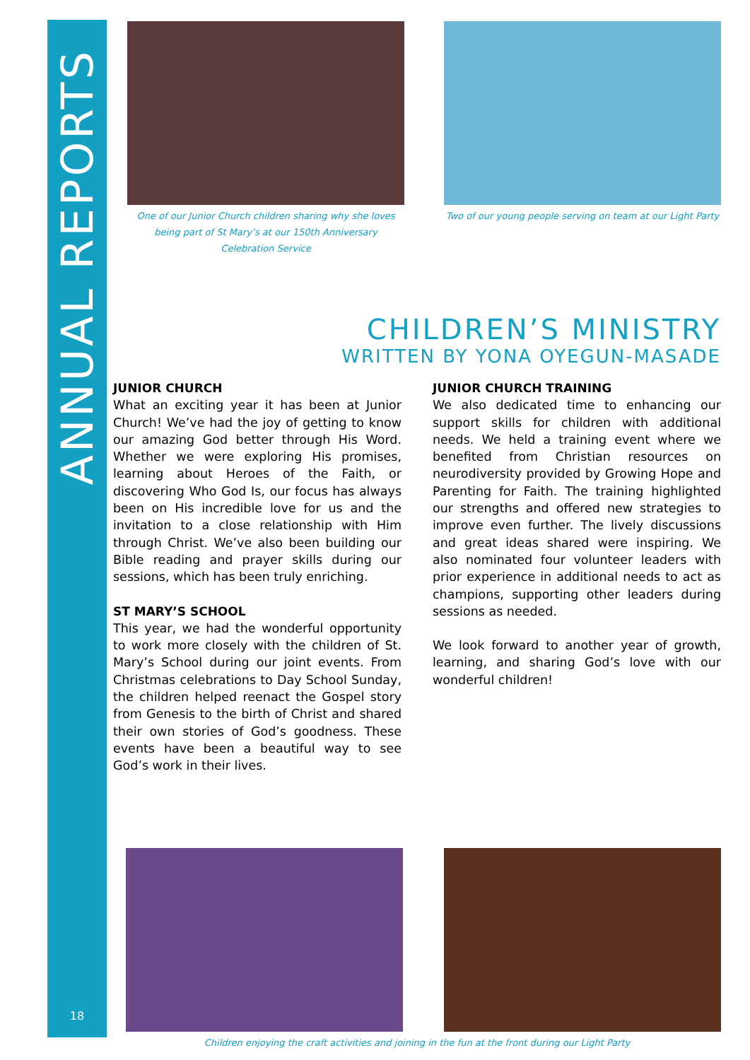ANNUAL REPORTS
18
One of our Junior Church children sharing why she loves being part of St Mary’s at our 150th Anniversary Celebration Service
Two of our young people serving on team at our Light Party
CHILDREN’S MINISTRY
WRITTEN BY YONA OYEGUN-MASADE
JUNIOR CHURCH
What an exciting year it has been at Junior Church! We’ve had the joy of getting to know our amazing God better through His Word. Whether we were exploring His promises, learning about Heroes of the Faith, or discovering Who God Is, our focus has always been on His incredible love for us and the invitation to a close relationship with Him through Christ. We’ve also been building our Bible reading and prayer skills during our sessions, which has been truly enriching.
ST MARY’S SCHOOL
This year, we had the wonderful opportunity to work more closely with the children of St. Mary’s School during our joint events. From Christmas celebrations to Day School Sunday, the children helped reenact the Gospel story from Genesis to the birth of Christ and shared their own stories of God’s goodness. These events have been a beautiful way to see God’s work in their lives.
JUNIOR CHURCH TRAINING
We also dedicated time to enhancing our support skills for children with additional needs. We held a training event where we benefited from Christian resources on neurodiversity provided by Growing Hope and Parenting for Faith. The training highlighted our strengths and offered new strategies to improve even further. The lively discussions and great ideas shared were inspiring. We also nominated four volunteer leaders with prior experience in additional needs to act as champions, supporting other leaders during sessions as needed.
We look forward to another year of growth, learning, and sharing God’s love with our wonderful children!
Children enjoying the craft activities and joining in the fun at the front during our Light Party